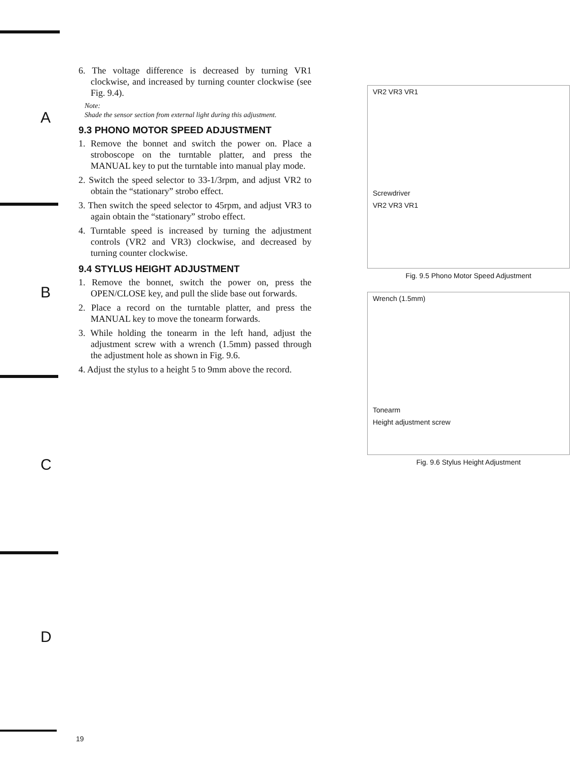A
B
C
D
6. The voltage difference is decreased by turning VR1 clockwise, and increased by turning counter clockwise (see Fig. 9.4).
Note:
Shade the sensor section from external light during this adjustment.
9.3 PHONO MOTOR SPEED ADJUSTMENT
1. Remove the bonnet and switch the power on. Place a stroboscope on the turntable platter, and press the MANUAL key to put the turntable into manual play mode.
2. Switch the speed selector to 33-1/3rpm, and adjust VR2 to obtain the “stationary” strobo effect.
3. Then switch the speed selector to 45rpm, and adjust VR3 to again obtain the “stationary” strobo effect.
4. Turntable speed is increased by turning the adjustment controls (VR2 and VR3) clockwise, and decreased by turning counter clockwise.
9.4 STYLUS HEIGHT ADJUSTMENT
1. Remove the bonnet, switch the power on, press the OPEN/CLOSE key, and pull the slide base out forwards.
2. Place a record on the turntable platter, and press the MANUAL key to move the tonearm forwards.
3. While holding the tonearm in the left hand, adjust the adjustment screw with a wrench (1.5mm) passed through the adjustment hole as shown in Fig. 9.6.
4. Adjust the stylus to a height 5 to 9mm above the record.
VR2 VR3 VR1
Screwdriver
VR2 VR3 VR1
Fig. 9.5 Phono Motor Speed Adjustment
Wrench (1.5mm)
Tonearm
Height adjustment screw
Fig. 9.6 Stylus Height Adjustment
19